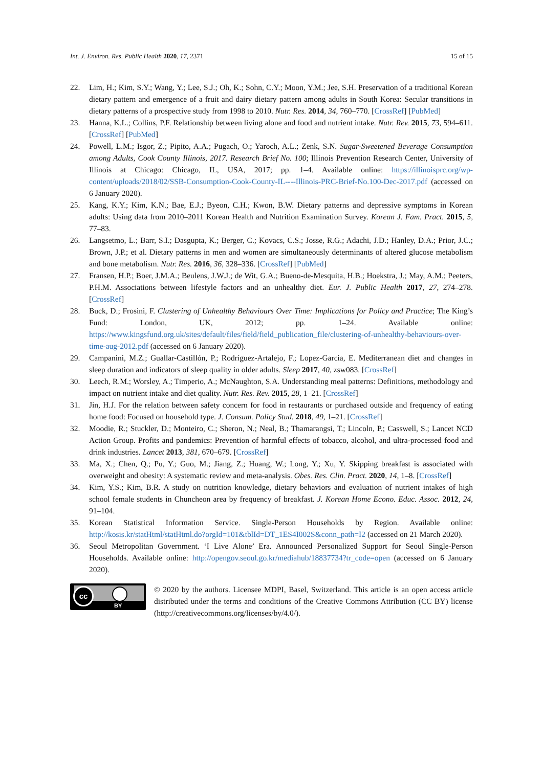Int. J. Environ. Res. Public Health 2020, 17, 2371 15 of 15
22. Lim, H.; Kim, S.Y.; Wang, Y.; Lee, S.J.; Oh, K.; Sohn, C.Y.; Moon, Y.M.; Jee, S.H. Preservation of a traditional Korean dietary pattern and emergence of a fruit and dairy dietary pattern among adults in South Korea: Secular transitions in dietary patterns of a prospective study from 1998 to 2010. Nutr. Res. 2014, 34, 760–770. [CrossRef] [PubMed]
23. Hanna, K.L.; Collins, P.F. Relationship between living alone and food and nutrient intake. Nutr. Rev. 2015, 73, 594–611. [CrossRef] [PubMed]
24. Powell, L.M.; Isgor, Z.; Pipito, A.A.; Pugach, O.; Yaroch, A.L.; Zenk, S.N. Sugar-Sweetened Beverage Consumption among Adults, Cook County Illinois, 2017. Research Brief No. 100; Illinois Prevention Research Center, University of Illinois at Chicago: Chicago, IL, USA, 2017; pp. 1–4. Available online: https://illinoisprc.org/wp-content/uploads/2018/02/SSB-Consumption-Cook-County-IL----Illinois-PRC-Brief-No.100-Dec-2017.pdf (accessed on 6 January 2020).
25. Kang, K.Y.; Kim, K.N.; Bae, E.J.; Byeon, C.H.; Kwon, B.W. Dietary patterns and depressive symptoms in Korean adults: Using data from 2010–2011 Korean Health and Nutrition Examination Survey. Korean J. Fam. Pract. 2015, 5, 77–83.
26. Langsetmo, L.; Barr, S.I.; Dasgupta, K.; Berger, C.; Kovacs, C.S.; Josse, R.G.; Adachi, J.D.; Hanley, D.A.; Prior, J.C.; Brown, J.P.; et al. Dietary patterns in men and women are simultaneously determinants of altered glucose metabolism and bone metabolism. Nutr. Res. 2016, 36, 328–336. [CrossRef] [PubMed]
27. Fransen, H.P.; Boer, J.M.A.; Beulens, J.W.J.; de Wit, G.A.; Bueno-de-Mesquita, H.B.; Hoekstra, J.; May, A.M.; Peeters, P.H.M. Associations between lifestyle factors and an unhealthy diet. Eur. J. Public Health 2017, 27, 274–278. [CrossRef]
28. Buck, D.; Frosini, F. Clustering of Unhealthy Behaviours Over Time: Implications for Policy and Practice; The King’s Fund: London, UK, 2012; pp. 1–24. Available online: https://www.kingsfund.org.uk/sites/default/files/field/field_publication_file/clustering-of-unhealthy-behaviours-over-time-aug-2012.pdf (accessed on 6 January 2020).
29. Campanini, M.Z.; Guallar-Castillón, P.; Rodríguez-Artalejo, F.; Lopez-Garcia, E. Mediterranean diet and changes in sleep duration and indicators of sleep quality in older adults. Sleep 2017, 40, zsw083. [CrossRef]
30. Leech, R.M.; Worsley, A.; Timperio, A.; McNaughton, S.A. Understanding meal patterns: Definitions, methodology and impact on nutrient intake and diet quality. Nutr. Res. Rev. 2015, 28, 1–21. [CrossRef]
31. Jin, H.J. For the relation between safety concern for food in restaurants or purchased outside and frequency of eating home food: Focused on household type. J. Consum. Policy Stud. 2018, 49, 1–21. [CrossRef]
32. Moodie, R.; Stuckler, D.; Monteiro, C.; Sheron, N.; Neal, B.; Thamarangsi, T.; Lincoln, P.; Casswell, S.; Lancet NCD Action Group. Profits and pandemics: Prevention of harmful effects of tobacco, alcohol, and ultra-processed food and drink industries. Lancet 2013, 381, 670–679. [CrossRef]
33. Ma, X.; Chen, Q.; Pu, Y.; Guo, M.; Jiang, Z.; Huang, W.; Long, Y.; Xu, Y. Skipping breakfast is associated with overweight and obesity: A systematic review and meta-analysis. Obes. Res. Clin. Pract. 2020, 14, 1–8. [CrossRef]
34. Kim, Y.S.; Kim, B.R. A study on nutrition knowledge, dietary behaviors and evaluation of nutrient intakes of high school female students in Chuncheon area by frequency of breakfast. J. Korean Home Econo. Educ. Assoc. 2012, 24, 91–104.
35. Korean Statistical Information Service. Single-Person Households by Region. Available online: http://kosis.kr/statHtml/statHtml.do?orgId=101&tblId=DT_1ES4I002S&conn_path=I2 (accessed on 21 March 2020).
36. Seoul Metropolitan Government. ‘I Live Alone’ Era. Announced Personalized Support for Seoul Single-Person Households. Available online: http://opengov.seoul.go.kr/mediahub/18837734?tr_code=open (accessed on 6 January 2020).
cc
BY
© 2020 by the authors. Licensee MDPI, Basel, Switzerland. This article is an open access article distributed under the terms and conditions of the Creative Commons Attribution (CC BY) license (http://creativecommons.org/licenses/by/4.0/).